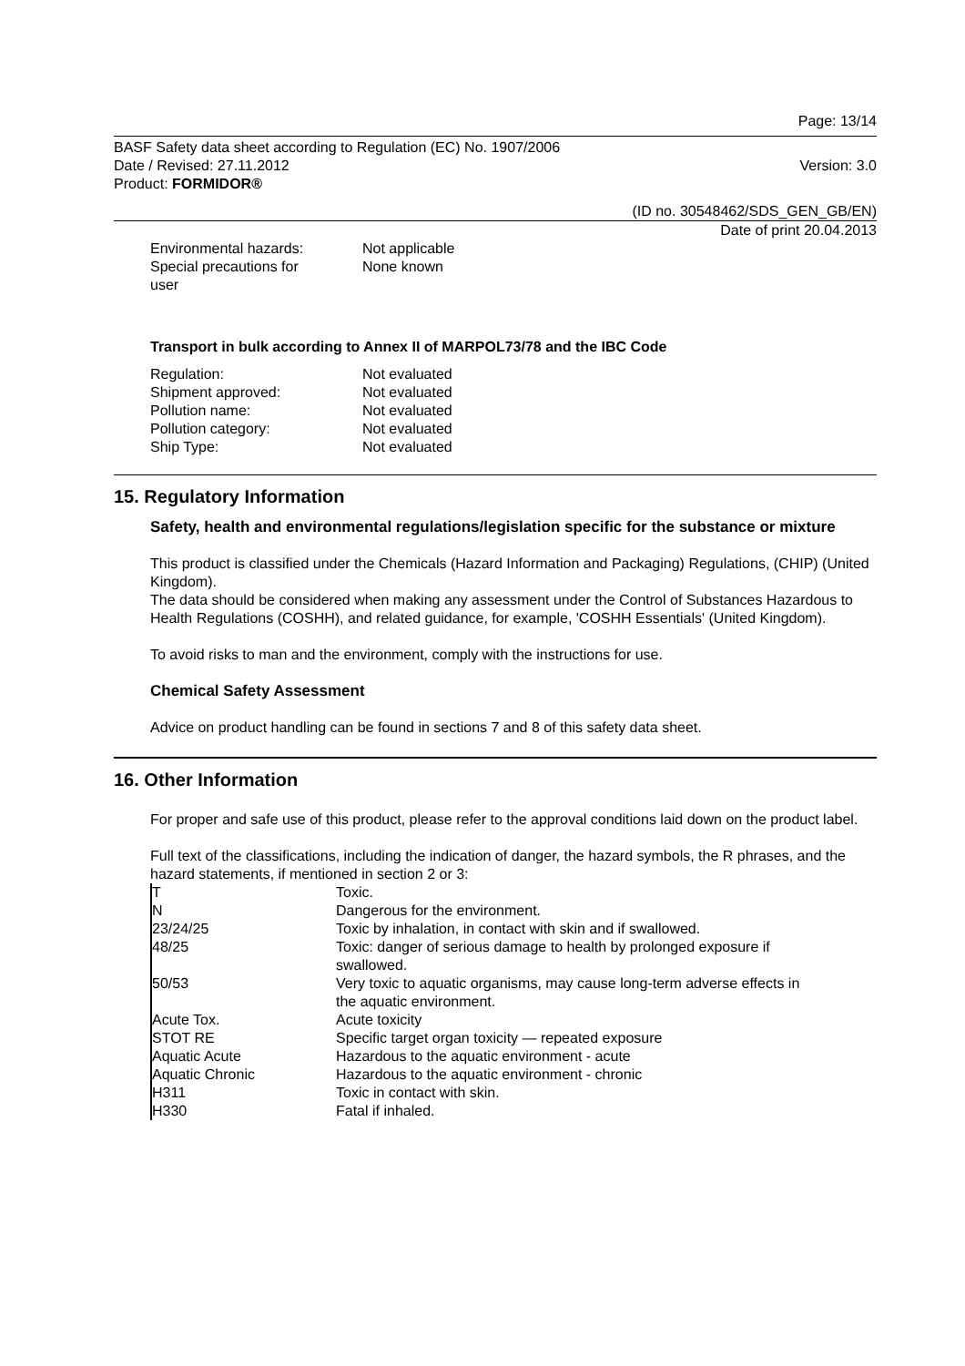Page: 13/14
BASF Safety data sheet according to Regulation (EC) No. 1907/2006
Date / Revised: 27.11.2012 Version: 3.0
Product: FORMIDOR®
(ID no. 30548462/SDS_GEN_GB/EN)
Date of print 20.04.2013
| Environmental hazards: | Not applicable |
| Special precautions for user | None known |
Transport in bulk according to Annex II of MARPOL73/78 and the IBC Code
| Regulation: | Not evaluated |
| Shipment approved: | Not evaluated |
| Pollution name: | Not evaluated |
| Pollution category: | Not evaluated |
| Ship Type: | Not evaluated |
15. Regulatory Information
Safety, health and environmental regulations/legislation specific for the substance or mixture
This product is classified under the Chemicals (Hazard Information and Packaging) Regulations, (CHIP) (United Kingdom).
The data should be considered when making any assessment under the Control of Substances Hazardous to Health Regulations (COSHH), and related guidance, for example, 'COSHH Essentials' (United Kingdom).
To avoid risks to man and the environment, comply with the instructions for use.
Chemical Safety Assessment
Advice on product handling can be found in sections 7 and 8 of this safety data sheet.
16. Other Information
For proper and safe use of this product, please refer to the approval conditions laid down on the product label.
Full text of the classifications, including the indication of danger, the hazard symbols, the R phrases, and the hazard statements, if mentioned in section 2 or 3:
| T | Toxic. |
| N | Dangerous for the environment. |
| 23/24/25 | Toxic by inhalation, in contact with skin and if swallowed. |
| 48/25 | Toxic: danger of serious damage to health by prolonged exposure if swallowed. |
| 50/53 | Very toxic to aquatic organisms, may cause long-term adverse effects in the aquatic environment. |
| Acute Tox. | Acute toxicity |
| STOT RE | Specific target organ toxicity — repeated exposure |
| Aquatic Acute | Hazardous to the aquatic environment - acute |
| Aquatic Chronic | Hazardous to the aquatic environment - chronic |
| H311 | Toxic in contact with skin. |
| H330 | Fatal if inhaled. |